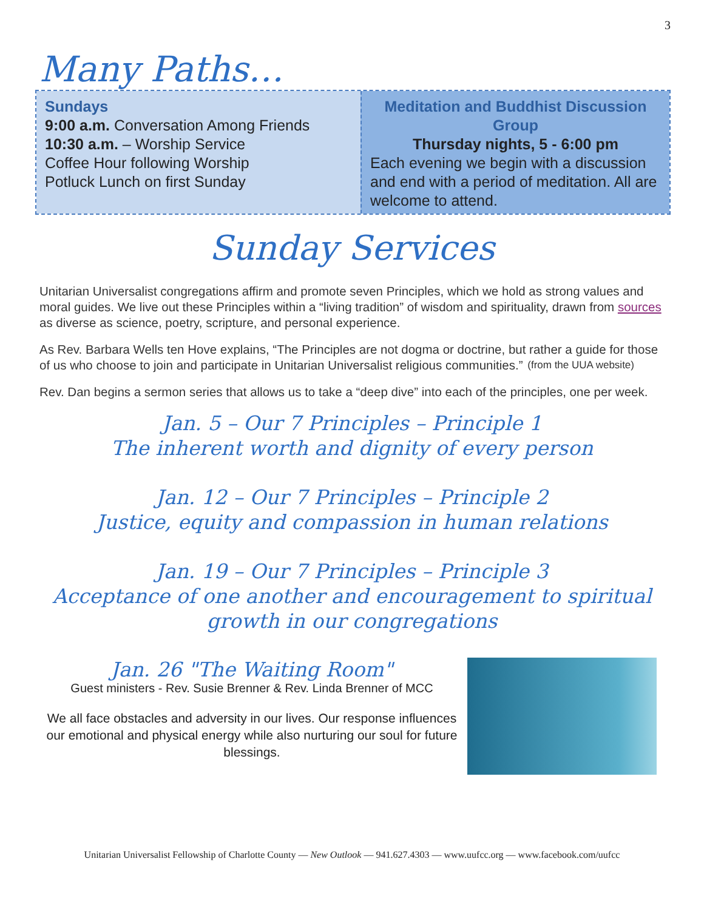3
Many Paths…
Sundays
9:00 a.m. Conversation Among Friends
10:30 a.m. – Worship Service
Coffee Hour following Worship
Potluck Lunch on first Sunday
Meditation and Buddhist Discussion Group
Thursday nights, 5 - 6:00 pm
Each evening we begin with a discussion and end with a period of meditation. All are welcome to attend.
Sunday Services
Unitarian Universalist congregations affirm and promote seven Principles, which we hold as strong values and moral guides. We live out these Principles within a “living tradition” of wisdom and spirituality, drawn from sources as diverse as science, poetry, scripture, and personal experience.
As Rev. Barbara Wells ten Hove explains, “The Principles are not dogma or doctrine, but rather a guide for those of us who choose to join and participate in Unitarian Universalist religious communities.” (from the UUA website)
Rev. Dan begins a sermon series that allows us to take a “deep dive” into each of the principles, one per week.
Jan. 5 – Our 7 Principles – Principle 1
The inherent worth and dignity of every person
Jan. 12 – Our 7 Principles – Principle 2
Justice, equity and compassion in human relations
Jan. 19 – Our 7 Principles – Principle 3
Acceptance of one another and encouragement to spiritual growth in our congregations
Jan. 26 "The Waiting Room"
Guest ministers - Rev. Susie Brenner & Rev. Linda Brenner of MCC
We all face obstacles and adversity in our lives. Our response influences our emotional and physical energy while also nurturing our soul for future blessings.
Unitarian Universalist Fellowship of Charlotte County — New Outlook — 941.627.4303 — www.uufcc.org — www.facebook.com/uufcc